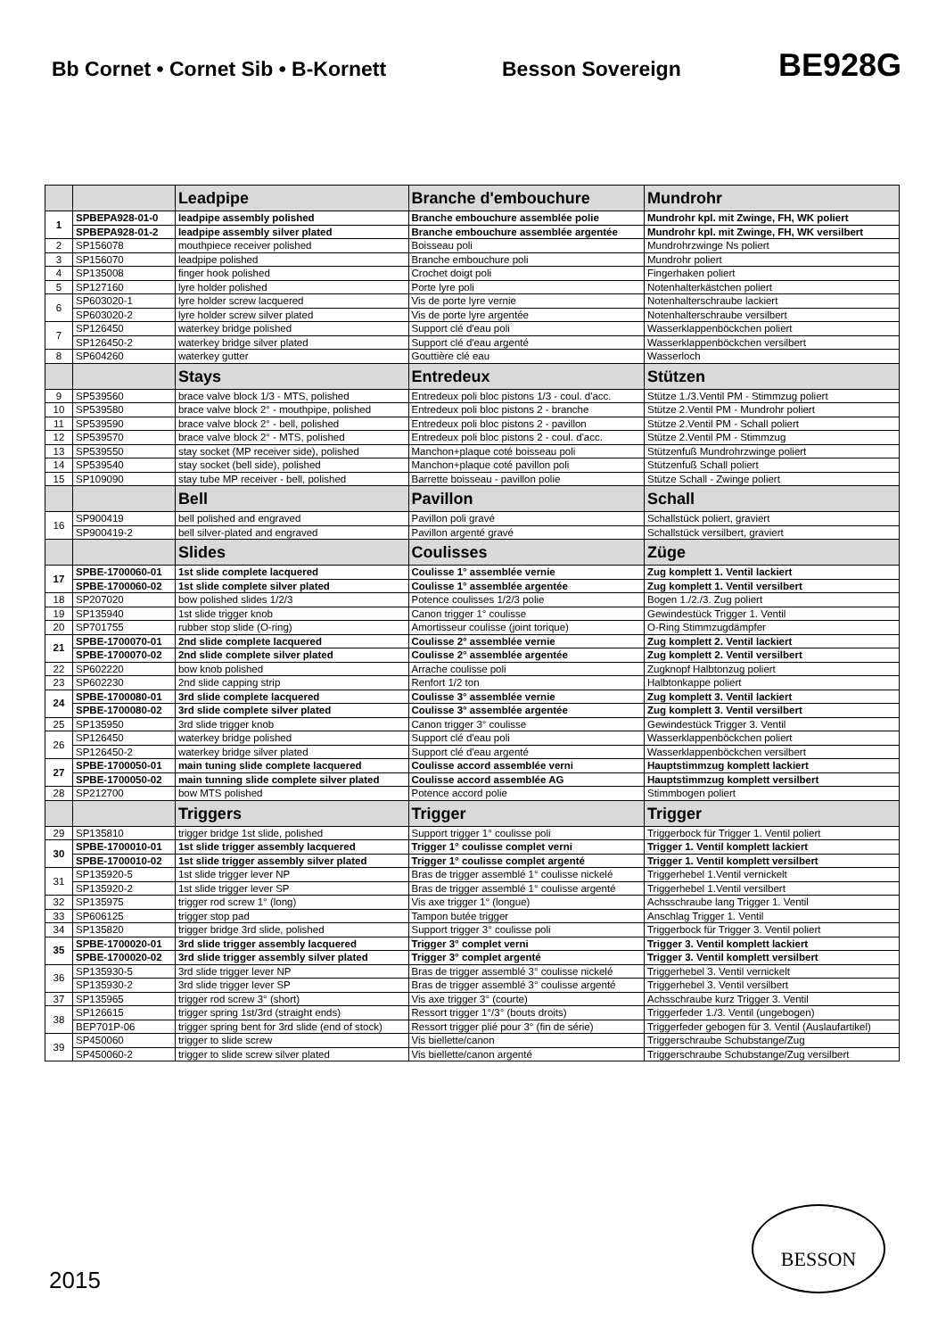Bb Cornet • Cornet Sib • B-Kornett Besson Sovereign
BE928G
| | | Leadpipe | Branche d'embouchure | Mundrohr |
| --- | --- | --- | --- | --- |
| 1 | SPBEPA928-01-0 | leadpipe assembly polished | Branche embouchure assemblée polie | Mundrohr kpl. mit Zwinge, FH, WK poliert |
| | SPBEPA928-01-2 | leadpipe assembly silver plated | Branche embouchure assemblée argentée | Mundrohr kpl. mit Zwinge, FH, WK versilbert |
| 2 | SP156078 | mouthpiece receiver polished | Boisseau poli | Mundrohrzwinge Ns poliert |
| 3 | SP156070 | leadpipe polished | Branche embouchure poli | Mundrohr poliert |
| 4 | SP135008 | finger hook polished | Crochet doigt poli | Fingerhaken poliert |
| 5 | SP127160 | lyre holder polished | Porte lyre poli | Notenhalterkästchen poliert |
| 6 | SP603020-1 | lyre holder screw lacquered | Vis de porte lyre vernie | Notenhalterschraube lackiert |
| | SP603020-2 | lyre holder screw silver plated | Vis de porte lyre argentée | Notenhalterschraube versilbert |
| 7 | SP126450 | waterkey bridge polished | Support clé d'eau poli | Wasserklappenböckchen poliert |
| | SP126450-2 | waterkey bridge silver plated | Support clé d'eau argenté | Wasserklappenböckchen versilbert |
| 8 | SP604260 | waterkey gutter | Gouttière clé eau | Wasserloch |
| | | Stays | Entredeux | Stützen |
| 9 | SP539560 | brace valve block 1/3 - MTS, polished | Entredeux poli bloc pistons 1/3 - coul. d'acc. | Stütze 1./3.Ventil PM - Stimmzug poliert |
| 10 | SP539580 | brace valve block 2° - mouthpipe, polished | Entredeux poli bloc pistons 2 - branche | Stütze 2.Ventil PM - Mundrohr poliert |
| 11 | SP539590 | brace valve block 2° - bell, polished | Entredeux poli bloc pistons 2 - pavillon | Stütze 2.Ventil PM - Schall poliert |
| 12 | SP539570 | brace valve block 2° - MTS, polished | Entredeux poli bloc pistons 2 - coul. d'acc. | Stütze 2.Ventil PM - Stimmzug |
| 13 | SP539550 | stay socket (MP receiver side), polished | Manchon+plaque coté boisseau poli | Stützenfuß Mundrohrzwinge poliert |
| 14 | SP539540 | stay socket (bell side), polished | Manchon+plaque coté pavillon poli | Stützenfuß Schall poliert |
| 15 | SP109090 | stay tube MP receiver - bell, polished | Barrette boisseau - pavillon polie | Stütze Schall - Zwinge poliert |
| | | Bell | Pavillon | Schall |
| 16 | SP900419 | bell polished and engraved | Pavillon poli gravé | Schallstück poliert, graviert |
| | SP900419-2 | bell silver-plated and engraved | Pavillon argenté gravé | Schallstück versilbert, graviert |
| | | Slides | Coulisses | Züge |
| 17 | SPBE-1700060-01 | 1st slide complete lacquered | Coulisse 1° assemblée vernie | Zug komplett 1. Ventil lackiert |
| | SPBE-1700060-02 | 1st slide complete silver plated | Coulisse 1° assemblée argentée | Zug komplett 1. Ventil versilbert |
| 18 | SP207020 | bow polished slides 1/2/3 | Potence coulisses 1/2/3 polie | Bogen 1./2./3. Zug poliert |
| 19 | SP135940 | 1st slide trigger knob | Canon trigger 1° coulisse | Gewindestück Trigger 1. Ventil |
| 20 | SP701755 | rubber stop slide (O-ring) | Amortisseur coulisse (joint torique) | O-Ring Stimmzugdämpfer |
| 21 | SPBE-1700070-01 | 2nd slide complete lacquered | Coulisse 2° assemblée vernie | Zug komplett 2. Ventil lackiert |
| | SPBE-1700070-02 | 2nd slide complete silver plated | Coulisse 2° assemblée argentée | Zug komplett 2. Ventil versilbert |
| 22 | SP602220 | bow knob polished | Arrache coulisse poli | Zugknopf Halbtonzug poliert |
| 23 | SP602230 | 2nd slide capping strip | Renfort 1/2 ton | Halbtonkappe poliert |
| 24 | SPBE-1700080-01 | 3rd slide complete lacquered | Coulisse 3° assemblée vernie | Zug komplett 3. Ventil lackiert |
| | SPBE-1700080-02 | 3rd slide complete silver plated | Coulisse 3° assemblée argentée | Zug komplett 3. Ventil versilbert |
| 25 | SP135950 | 3rd slide trigger knob | Canon trigger 3° coulisse | Gewindestück Trigger 3. Ventil |
| 26 | SP126450 | waterkey bridge polished | Support clé d'eau poli | Wasserklappenböckchen poliert |
| | SP126450-2 | waterkey bridge silver plated | Support clé d'eau argenté | Wasserklappenböckchen versilbert |
| 27 | SPBE-1700050-01 | main tuning slide complete lacquered | Coulisse accord assemblée verni | Hauptstimmzug komplett lackiert |
| | SPBE-1700050-02 | main tunning slide complete silver plated | Coulisse accord assemblée AG | Hauptstimmzug komplett versilbert |
| 28 | SP212700 | bow MTS polished | Potence accord polie | Stimmbogen poliert |
| | | Triggers | Trigger | Trigger |
| 29 | SP135810 | trigger bridge 1st slide, polished | Support trigger 1° coulisse poli | Triggerbock für Trigger 1. Ventil poliert |
| 30 | SPBE-1700010-01 | 1st slide trigger assembly lacquered | Trigger 1° coulisse complet verni | Trigger 1. Ventil komplett lackiert |
| | SPBE-1700010-02 | 1st slide trigger assembly silver plated | Trigger 1° coulisse complet argenté | Trigger 1. Ventil komplett versilbert |
| 31 | SP135920-5 | 1st slide trigger lever NP | Bras de trigger assemblé 1° coulisse nickelé | Triggerhebel 1.Ventil vernickelt |
| | SP135920-2 | 1st slide trigger lever SP | Bras de trigger assemblé 1° coulisse argenté | Triggerhebel 1.Ventil versilbert |
| 32 | SP135975 | trigger rod screw 1° (long) | Vis axe trigger 1° (longue) | Achsschraube lang Trigger 1. Ventil |
| 33 | SP606125 | trigger stop pad | Tampon butée trigger | Anschlag Trigger 1. Ventil |
| 34 | SP135820 | trigger bridge 3rd slide, polished | Support trigger 3° coulisse poli | Triggerbock für Trigger 3. Ventil poliert |
| 35 | SPBE-1700020-01 | 3rd slide trigger assembly lacquered | Trigger 3° complet verni | Trigger 3. Ventil komplett lackiert |
| | SPBE-1700020-02 | 3rd slide trigger assembly silver plated | Trigger 3° complet argenté | Trigger 3. Ventil komplett versilbert |
| 36 | SP135930-5 | 3rd slide trigger lever NP | Bras de trigger assemblé 3° coulisse nickelé | Triggerhebel 3. Ventil vernickelt |
| | SP135930-2 | 3rd slide trigger lever SP | Bras de trigger assemblé 3° coulisse argenté | Triggerhebel 3. Ventil versilbert |
| 37 | SP135965 | trigger rod screw 3° (short) | Vis axe trigger 3° (courte) | Achsschraube kurz Trigger 3. Ventil |
| 38 | SP126615 | trigger spring 1st/3rd (straight ends) | Ressort trigger 1°/3° (bouts droits) | Triggerfeder 1./3. Ventil (ungebogen) |
| | BEP701P-06 | trigger spring bent for 3rd slide (end of stock) | Ressort trigger plié pour 3° (fin de série) | Triggerfeder gebogen für 3. Ventil (Auslaufartikel) |
| 39 | SP450060 | trigger to slide screw | Vis biellette/canon | Triggerschraube Schubstange/Zug |
| | SP450060-2 | trigger to slide screw silver plated | Vis biellette/canon argenté | Triggerschraube Schubstange/Zug versilbert |
2015
BESSON